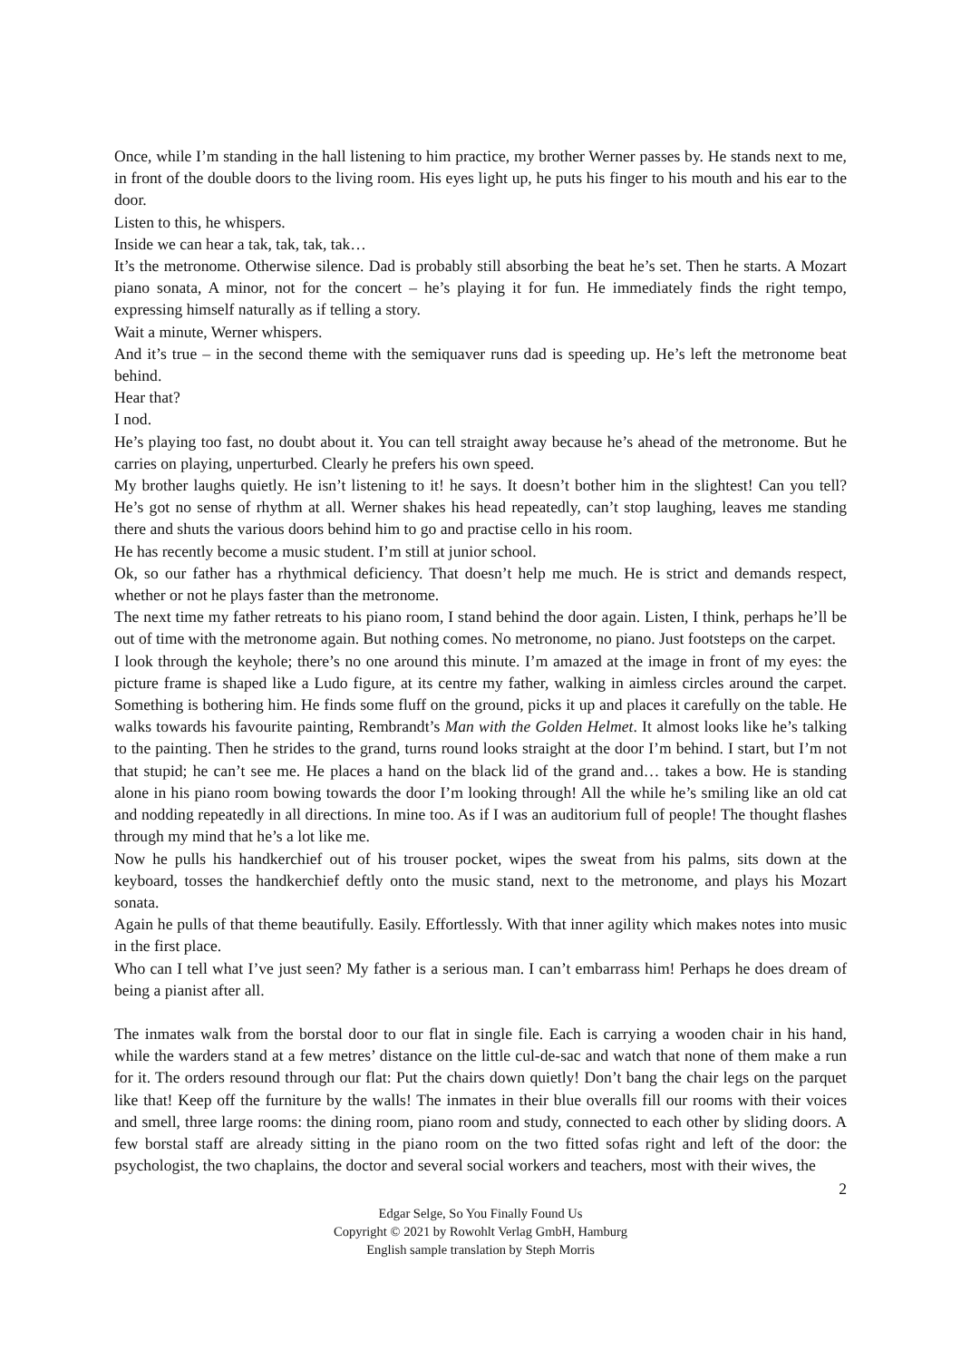Once, while I’m standing in the hall listening to him practice, my brother Werner passes by. He stands next to me, in front of the double doors to the living room. His eyes light up, he puts his finger to his mouth and his ear to the door.
Listen to this, he whispers.
Inside we can hear a tak, tak, tak, tak…
It’s the metronome. Otherwise silence. Dad is probably still absorbing the beat he’s set. Then he starts. A Mozart piano sonata, A minor, not for the concert – he’s playing it for fun. He immediately finds the right tempo, expressing himself naturally as if telling a story.
Wait a minute, Werner whispers.
And it’s true – in the second theme with the semiquaver runs dad is speeding up. He’s left the metronome beat behind.
Hear that?
I nod.
He’s playing too fast, no doubt about it. You can tell straight away because he’s ahead of the metronome. But he carries on playing, unperturbed. Clearly he prefers his own speed.
My brother laughs quietly. He isn’t listening to it! he says. It doesn’t bother him in the slightest! Can you tell? He’s got no sense of rhythm at all. Werner shakes his head repeatedly, can’t stop laughing, leaves me standing there and shuts the various doors behind him to go and practise cello in his room.
He has recently become a music student. I’m still at junior school.
Ok, so our father has a rhythmical deficiency. That doesn’t help me much. He is strict and demands respect, whether or not he plays faster than the metronome.
The next time my father retreats to his piano room, I stand behind the door again. Listen, I think, perhaps he’ll be out of time with the metronome again. But nothing comes. No metronome, no piano. Just footsteps on the carpet.
I look through the keyhole; there’s no one around this minute. I’m amazed at the image in front of my eyes: the picture frame is shaped like a Ludo figure, at its centre my father, walking in aimless circles around the carpet. Something is bothering him. He finds some fluff on the ground, picks it up and places it carefully on the table. He walks towards his favourite painting, Rembrandt’s Man with the Golden Helmet. It almost looks like he’s talking to the painting. Then he strides to the grand, turns round looks straight at the door I’m behind. I start, but I’m not that stupid; he can’t see me. He places a hand on the black lid of the grand and… takes a bow. He is standing alone in his piano room bowing towards the door I’m looking through! All the while he’s smiling like an old cat and nodding repeatedly in all directions. In mine too. As if I was an auditorium full of people! The thought flashes through my mind that he’s a lot like me.
Now he pulls his handkerchief out of his trouser pocket, wipes the sweat from his palms, sits down at the keyboard, tosses the handkerchief deftly onto the music stand, next to the metronome, and plays his Mozart sonata.
Again he pulls of that theme beautifully. Easily. Effortlessly. With that inner agility which makes notes into music in the first place.
Who can I tell what I’ve just seen? My father is a serious man. I can’t embarrass him! Perhaps he does dream of being a pianist after all.
The inmates walk from the borstal door to our flat in single file. Each is carrying a wooden chair in his hand, while the warders stand at a few metres’ distance on the little cul-de-sac and watch that none of them make a run for it. The orders resound through our flat: Put the chairs down quietly! Don’t bang the chair legs on the parquet like that! Keep off the furniture by the walls! The inmates in their blue overalls fill our rooms with their voices and smell, three large rooms: the dining room, piano room and study, connected to each other by sliding doors. A few borstal staff are already sitting in the piano room on the two fitted sofas right and left of the door: the psychologist, the two chaplains, the doctor and several social workers and teachers, most with their wives, the
2
Edgar Selge, So You Finally Found Us
Copyright © 2021 by Rowohlt Verlag GmbH, Hamburg
English sample translation by Steph Morris